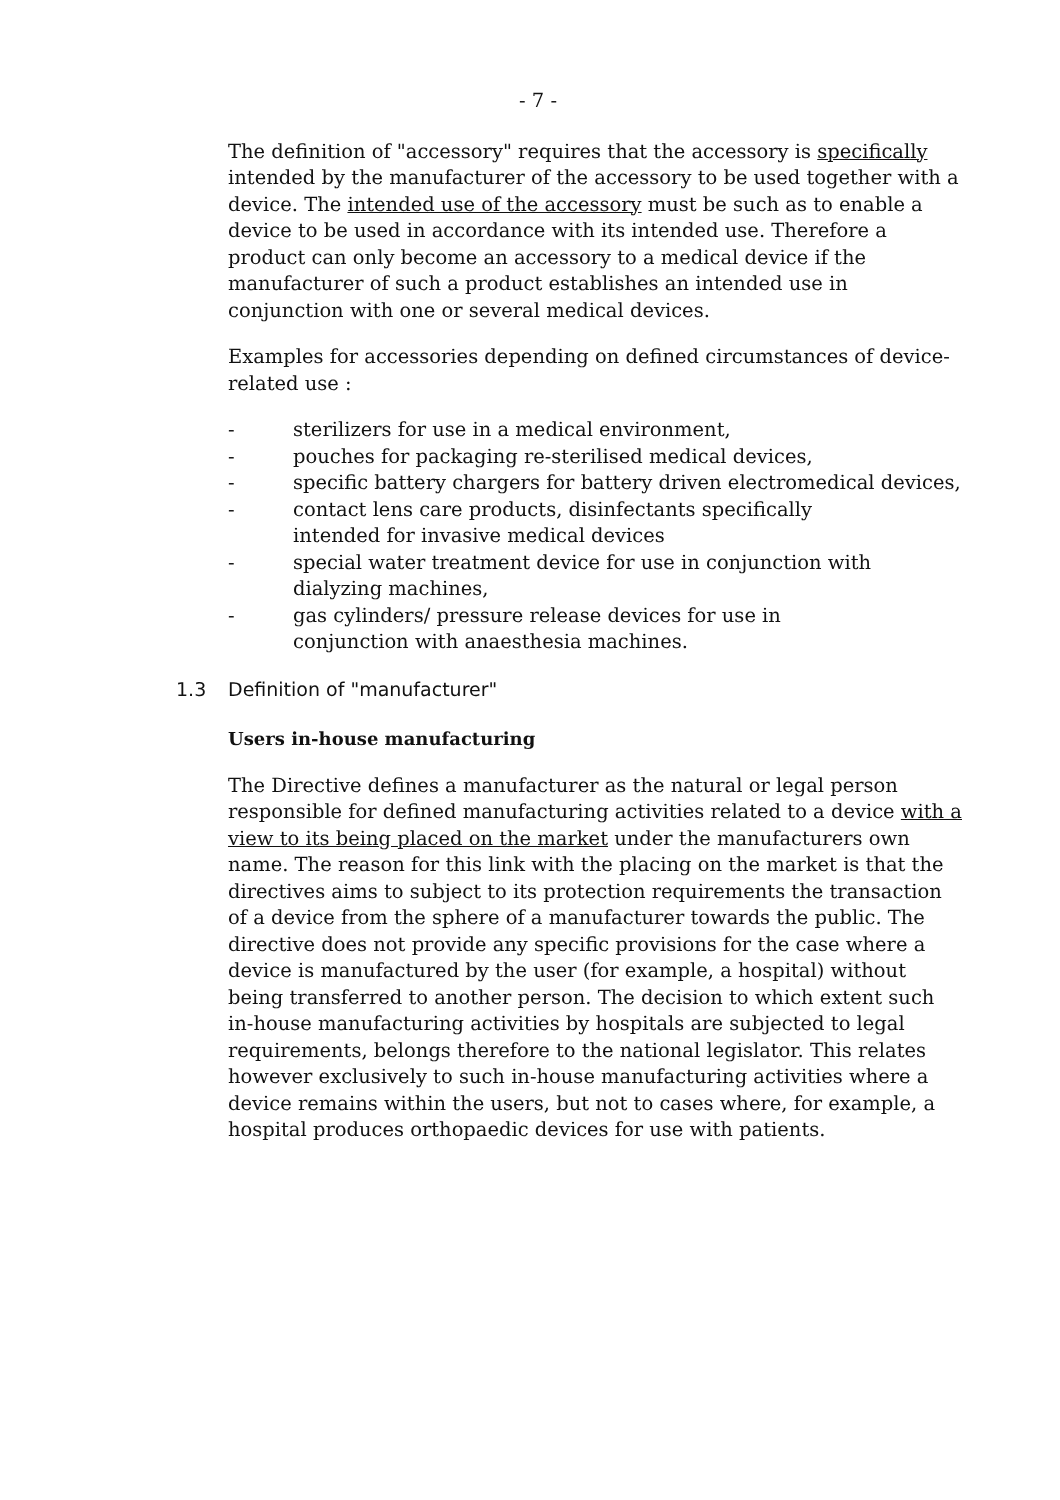- 7 -
The definition of "accessory" requires that the accessory is specifically intended by the manufacturer of the accessory to be used together with a device. The intended use of the accessory must be such as to enable a device to be used in accordance with its intended use. Therefore a product can only become an accessory to a medical device if the manufacturer of such a product establishes an intended use in conjunction with one or several medical devices.
Examples for accessories depending on defined circumstances of device-related use :
- sterilizers for use in a medical environment,
- pouches for packaging re-sterilised medical devices,
- specific battery chargers for battery driven electromedical devices,
- contact lens care products, disinfectants specifically
intended for invasive medical devices
- special water treatment device for use in conjunction with dialyzing machines,
- gas cylinders/ pressure release devices for use in
conjunction with anaesthesia machines.
1.3 Definition of "manufacturer"
Users in-house manufacturing
The Directive defines a manufacturer as the natural or legal person responsible for defined manufacturing activities related to a device with a view to its being placed on the market under the manufacturers own name. The reason for this link with the placing on the market is that the directives aims to subject to its protection requirements the transaction of a device from the sphere of a manufacturer towards the public. The directive does not provide any specific provisions for the case where a device is manufactured by the user (for example, a hospital) without being transferred to another person. The decision to which extent such in-house manufacturing activities by hospitals are subjected to legal requirements, belongs therefore to the national legislator. This relates however exclusively to such in-house manufacturing activities where a device remains within the users, but not to cases where, for example, a hospital produces orthopaedic devices for use with patients.